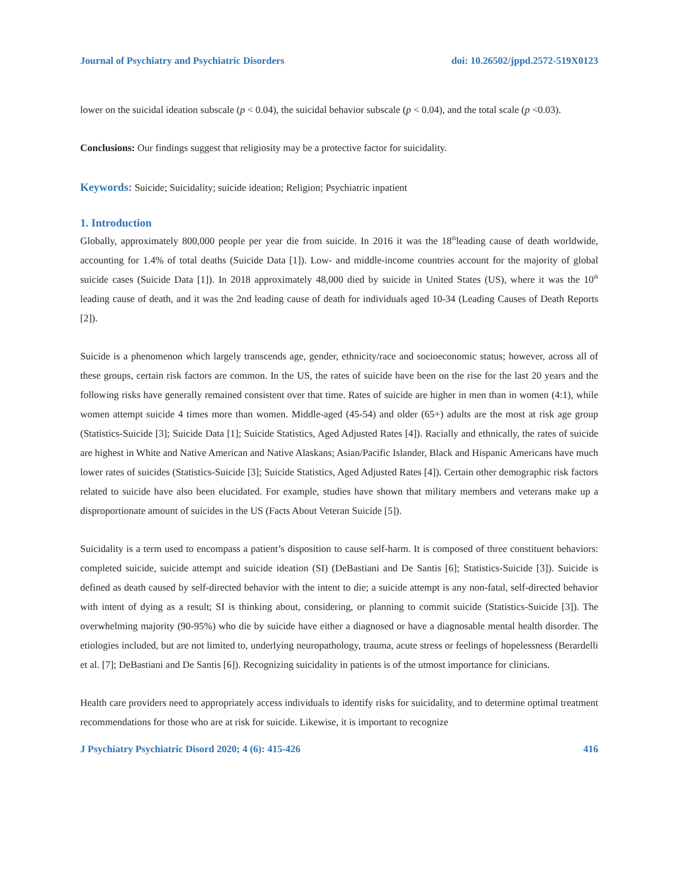Journal of Psychiatry and Psychiatric Disorders doi: 10.26502/jppd.2572-519X0123
lower on the suicidal ideation subscale (p < 0.04), the suicidal behavior subscale (p < 0.04), and the total scale (p <0.03).
Conclusions: Our findings suggest that religiosity may be a protective factor for suicidality.
Keywords: Suicide; Suicidality; suicide ideation; Religion; Psychiatric inpatient
1. Introduction
Globally, approximately 800,000 people per year die from suicide. In 2016 it was the 18<sup>th</sup>leading cause of death worldwide, accounting for 1.4% of total deaths (Suicide Data [1]). Low- and middle-income countries account for the majority of global suicide cases (Suicide Data [1]). In 2018 approximately 48,000 died by suicide in United States (US), where it was the 10<sup>th</sup> leading cause of death, and it was the 2nd leading cause of death for individuals aged 10-34 (Leading Causes of Death Reports [2]).
Suicide is a phenomenon which largely transcends age, gender, ethnicity/race and socioeconomic status; however, across all of these groups, certain risk factors are common. In the US, the rates of suicide have been on the rise for the last 20 years and the following risks have generally remained consistent over that time. Rates of suicide are higher in men than in women (4:1), while women attempt suicide 4 times more than women. Middle-aged (45-54) and older (65+) adults are the most at risk age group (Statistics-Suicide [3]; Suicide Data [1]; Suicide Statistics, Aged Adjusted Rates [4]). Racially and ethnically, the rates of suicide are highest in White and Native American and Native Alaskans; Asian/Pacific Islander, Black and Hispanic Americans have much lower rates of suicides (Statistics-Suicide [3]; Suicide Statistics, Aged Adjusted Rates [4]). Certain other demographic risk factors related to suicide have also been elucidated. For example, studies have shown that military members and veterans make up a disproportionate amount of suicides in the US (Facts About Veteran Suicide [5]).
Suicidality is a term used to encompass a patient’s disposition to cause self-harm. It is composed of three constituent behaviors: completed suicide, suicide attempt and suicide ideation (SI) (DeBastiani and De Santis [6]; Statistics-Suicide [3]). Suicide is defined as death caused by self-directed behavior with the intent to die; a suicide attempt is any non-fatal, self-directed behavior with intent of dying as a result; SI is thinking about, considering, or planning to commit suicide (Statistics-Suicide [3]). The overwhelming majority (90-95%) who die by suicide have either a diagnosed or have a diagnosable mental health disorder. The etiologies included, but are not limited to, underlying neuropathology, trauma, acute stress or feelings of hopelessness (Berardelli et al. [7]; DeBastiani and De Santis [6]). Recognizing suicidality in patients is of the utmost importance for clinicians.
Health care providers need to appropriately access individuals to identify risks for suicidality, and to determine optimal treatment recommendations for those who are at risk for suicide. Likewise, it is important to recognize
J Psychiatry Psychiatric Disord 2020; 4 (6): 415-426 416